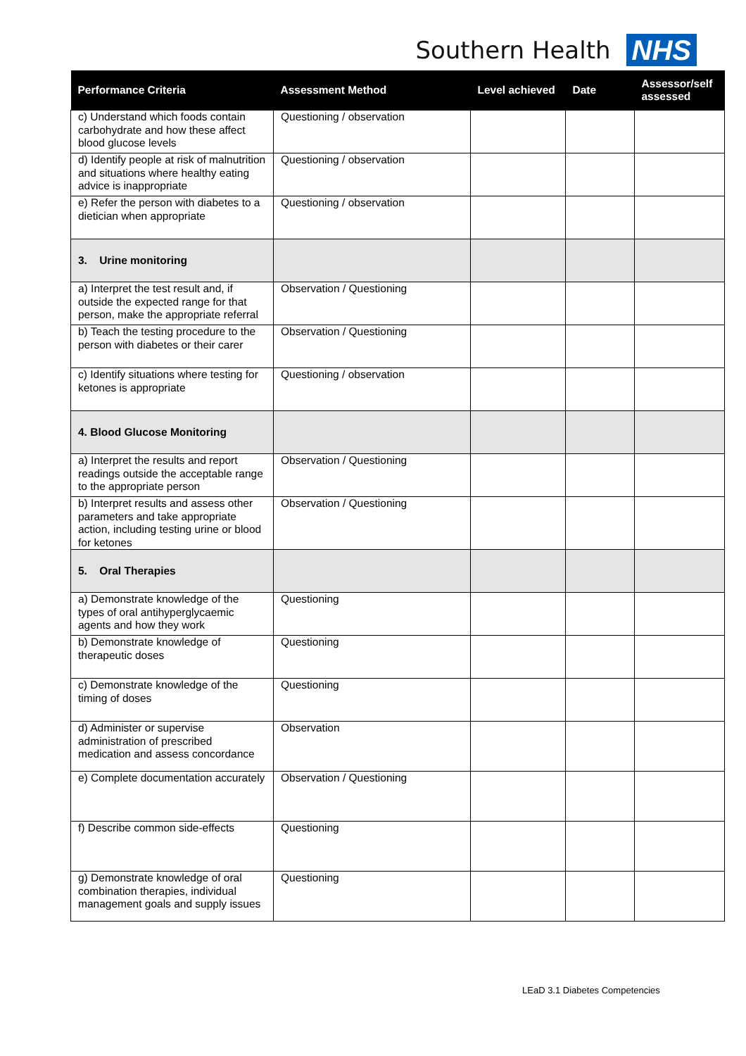Southern Health NHS
| Performance Criteria | Assessment Method | Level achieved | Date | Assessor/self assessed |
| --- | --- | --- | --- | --- |
| c) Understand which foods contain carbohydrate and how these affect blood glucose levels | Questioning / observation | | | |
| d) Identify people at risk of malnutrition and situations where healthy eating advice is inappropriate | Questioning / observation | | | |
| e) Refer the person with diabetes to a dietician when appropriate | Questioning / observation | | | |
| 3. Urine monitoring | | | | |
| a) Interpret the test result and, if outside the expected range for that person, make the appropriate referral | Observation / Questioning | | | |
| b) Teach the testing procedure to the person with diabetes or their carer | Observation / Questioning | | | |
| c) Identify situations where testing for ketones is appropriate | Questioning / observation | | | |
| 4. Blood Glucose Monitoring | | | | |
| a) Interpret the results and report readings outside the acceptable range to the appropriate person | Observation / Questioning | | | |
| b) Interpret results and assess other parameters and take appropriate action, including testing urine or blood for ketones | Observation / Questioning | | | |
| 5. Oral Therapies | | | | |
| a) Demonstrate knowledge of the types of oral antihyperglycaemic agents and how they work | Questioning | | | |
| b) Demonstrate knowledge of therapeutic doses | Questioning | | | |
| c) Demonstrate knowledge of the timing of doses | Questioning | | | |
| d) Administer or supervise administration of prescribed medication and assess concordance | Observation | | | |
| e) Complete documentation accurately | Observation / Questioning | | | |
| f) Describe common side-effects | Questioning | | | |
| g) Demonstrate knowledge of oral combination therapies, individual management goals and supply issues | Questioning | | | |
LEaD 3.1 Diabetes Competencies